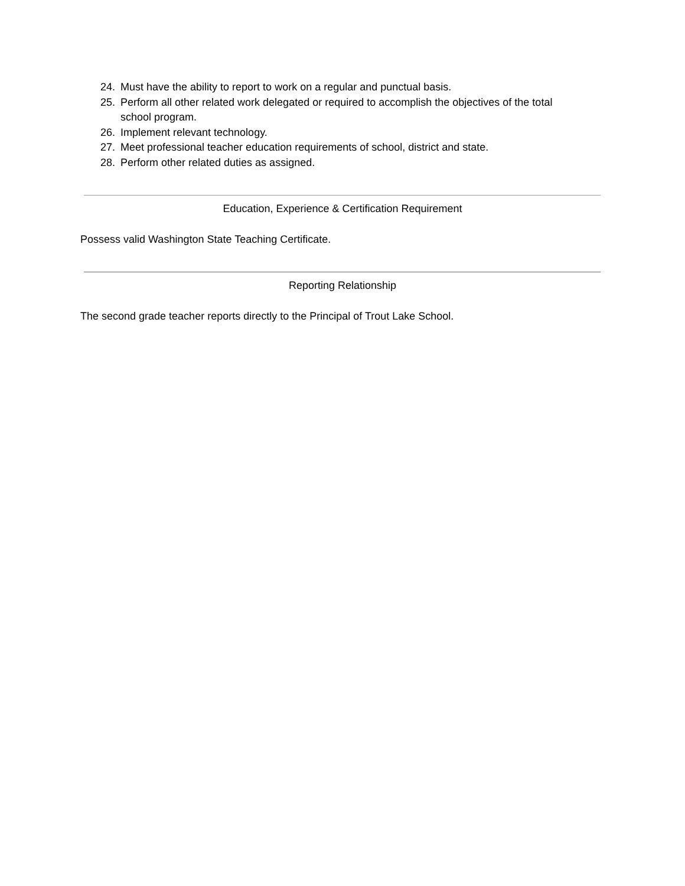24. Must have the ability to report to work on a regular and punctual basis.
25. Perform all other related work delegated or required to accomplish the objectives of the total school program.
26. Implement relevant technology.
27. Meet professional teacher education requirements of school, district and state.
28. Perform other related duties as assigned.
Education, Experience & Certification Requirement
Possess valid Washington State Teaching Certificate.
Reporting Relationship
The second grade teacher reports directly to the Principal of Trout Lake School.